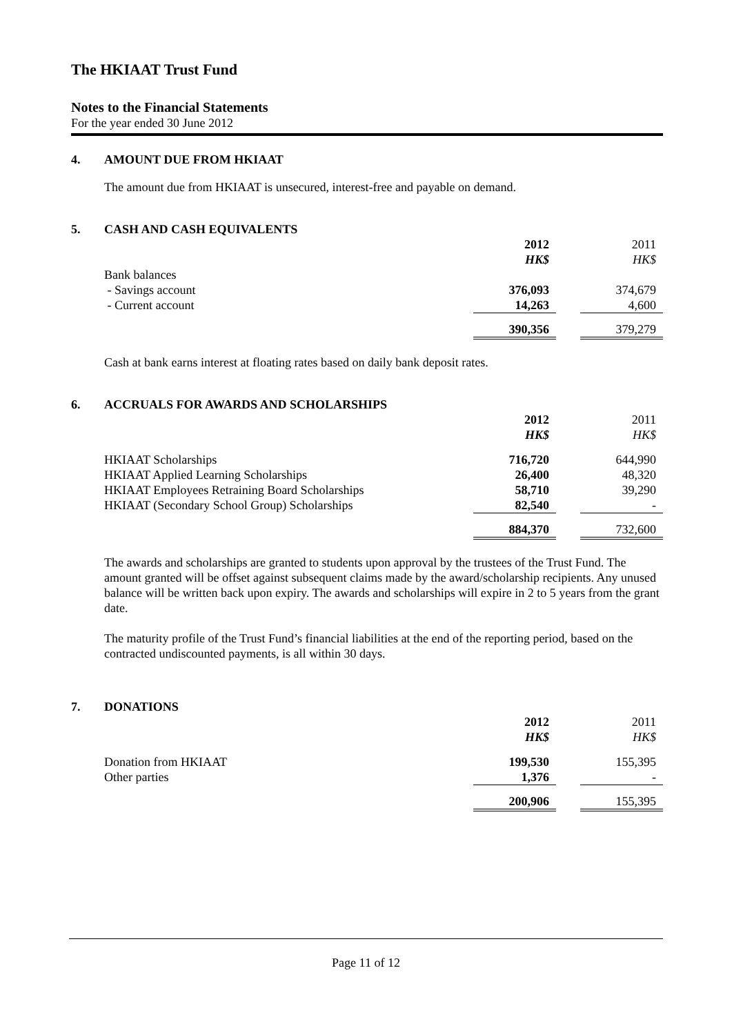The HKIAAT Trust Fund
Notes to the Financial Statements
For the year ended 30 June 2012
4. AMOUNT DUE FROM HKIAAT
The amount due from HKIAAT is unsecured, interest-free and payable on demand.
5. CASH AND CASH EQUIVALENTS
| | 2012 | | 2011 |
| | HK$ | | HK$ |
| Bank balances | | | |
| - Savings account | 376,093 | | 374,679 |
| - Current account | 14,263 | | 4,600 |
| | 390,356 | | 379,279 |
Cash at bank earns interest at floating rates based on daily bank deposit rates.
6. ACCRUALS FOR AWARDS AND SCHOLARSHIPS
| | 2012 | | 2011 |
| | HK$ | | HK$ |
| HKIAAT Scholarships | 716,720 | | 644,990 |
| HKIAAT Applied Learning Scholarships | 26,400 | | 48,320 |
| HKIAAT Employees Retraining Board Scholarships | 58,710 | | 39,290 |
| HKIAAT (Secondary School Group) Scholarships | 82,540 | | - |
| | 884,370 | | 732,600 |
The awards and scholarships are granted to students upon approval by the trustees of the Trust Fund. The amount granted will be offset against subsequent claims made by the award/scholarship recipients. Any unused balance will be written back upon expiry. The awards and scholarships will expire in 2 to 5 years from the grant date.
The maturity profile of the Trust Fund’s financial liabilities at the end of the reporting period, based on the contracted undiscounted payments, is all within 30 days.
7. DONATIONS
| | 2012 | | 2011 |
| | HK$ | | HK$ |
| Donation from HKIAAT | 199,530 | | 155,395 |
| Other parties | 1,376 | | - |
| | 200,906 | | 155,395 |
Page 11 of 12